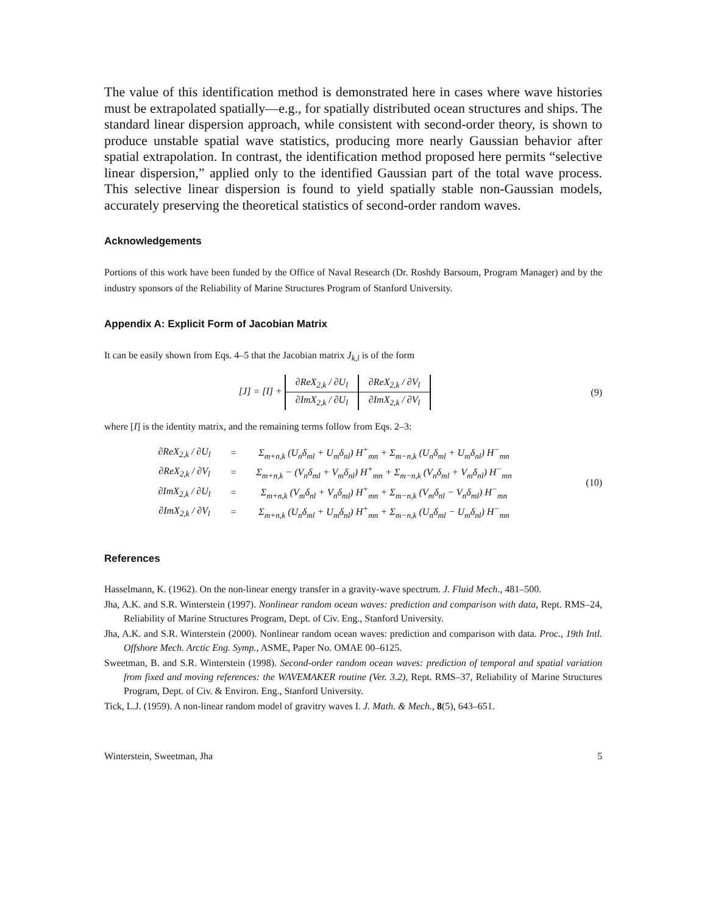The value of this identification method is demonstrated here in cases where wave histories must be extrapolated spatially—e.g., for spatially distributed ocean structures and ships. The standard linear dispersion approach, while consistent with second-order theory, is shown to produce unstable spatial wave statistics, producing more nearly Gaussian behavior after spatial extrapolation. In contrast, the identification method proposed here permits “selective linear dispersion,” applied only to the identified Gaussian part of the total wave process. This selective linear dispersion is found to yield spatially stable non-Gaussian models, accurately preserving the theoretical statistics of second-order random waves.
Acknowledgements
Portions of this work have been funded by the Office of Naval Research (Dr. Roshdy Barsoum, Program Manager) and by the industry sponsors of the Reliability of Marine Structures Program of Stanford University.
Appendix A: Explicit Form of Jacobian Matrix
It can be easily shown from Eqs. 4–5 that the Jacobian matrix J<sub>k,l</sub> is of the form
[J] = [I] +
| ∂ReX<sub>2,k</sub> / ∂U<sub>l</sub> | ∂ReX<sub>2,k</sub> / ∂V<sub>l</sub> |
| ∂ImX<sub>2,k</sub> / ∂U<sub>l</sub> | ∂ImX<sub>2,k</sub> / ∂V<sub>l</sub> |
(9)
where [I] is the identity matrix, and the remaining terms follow from Eqs. 2–3:
| ∂ReX<sub>2,k</sub> / ∂U<sub>l</sub> | = | Σ<sub>m+n,k</sub> (U<sub>n</sub>δ<sub>ml</sub> + U<sub>m</sub>δ<sub>nl</sub>) H<sup>+</sup><sub>mn</sub> + Σ<sub>m−n,k</sub> (U<sub>n</sub>δ<sub>ml</sub> + U<sub>m</sub>δ<sub>nl</sub>) H<sup>−</sup><sub>mn</sub> |
| ∂ReX<sub>2,k</sub> / ∂V<sub>l</sub> | = | Σ<sub>m+n,k</sub> − (V<sub>n</sub>δ<sub>ml</sub> + V<sub>m</sub>δ<sub>nl</sub>) H<sup>+</sup><sub>mn</sub> + Σ<sub>m−n,k</sub> (V<sub>n</sub>δ<sub>ml</sub> + V<sub>m</sub>δ<sub>nl</sub>) H<sup>−</sup><sub>mn</sub> |
| ∂ImX<sub>2,k</sub> / ∂U<sub>l</sub> | = | Σ<sub>m+n,k</sub> (V<sub>m</sub>δ<sub>nl</sub> + V<sub>n</sub>δ<sub>ml</sub>) H<sup>+</sup><sub>mn</sub> + Σ<sub>m−n,k</sub> (V<sub>m</sub>δ<sub>nl</sub> − V<sub>n</sub>δ<sub>ml</sub>) H<sup>−</sup><sub>mn</sub> |
| ∂ImX<sub>2,k</sub> / ∂V<sub>l</sub> | = | Σ<sub>m+n,k</sub> (U<sub>n</sub>δ<sub>ml</sub> + U<sub>m</sub>δ<sub>nl</sub>) H<sup>+</sup><sub>mn</sub> + Σ<sub>m−n,k</sub> (U<sub>n</sub>δ<sub>ml</sub> − U<sub>m</sub>δ<sub>nl</sub>) H<sup>−</sup><sub>mn</sub> |
(10)
References
Hasselmann, K. (1962). On the non-linear energy transfer in a gravity-wave spectrum. J. Fluid Mech., 481–500.
Jha, A.K. and S.R. Winterstein (1997). Nonlinear random ocean waves: prediction and comparison with data, Rept. RMS–24, Reliability of Marine Structures Program, Dept. of Civ. Eng., Stanford University.
Jha, A.K. and S.R. Winterstein (2000). Nonlinear random ocean waves: prediction and comparison with data. Proc., 19th Intl. Offshore Mech. Arctic Eng. Symp., ASME, Paper No. OMAE 00–6125.
Sweetman, B. and S.R. Winterstein (1998). Second-order random ocean waves: prediction of temporal and spatial variation from fixed and moving references: the WAVEMAKER routine (Ver. 3.2), Rept. RMS–37, Reliability of Marine Structures Program, Dept. of Civ. & Environ. Eng., Stanford University.
Tick, L.J. (1959). A non-linear random model of gravitry waves I. J. Math. & Mech., 8(5), 643–651.
Winterstein, Sweetman, Jha 5